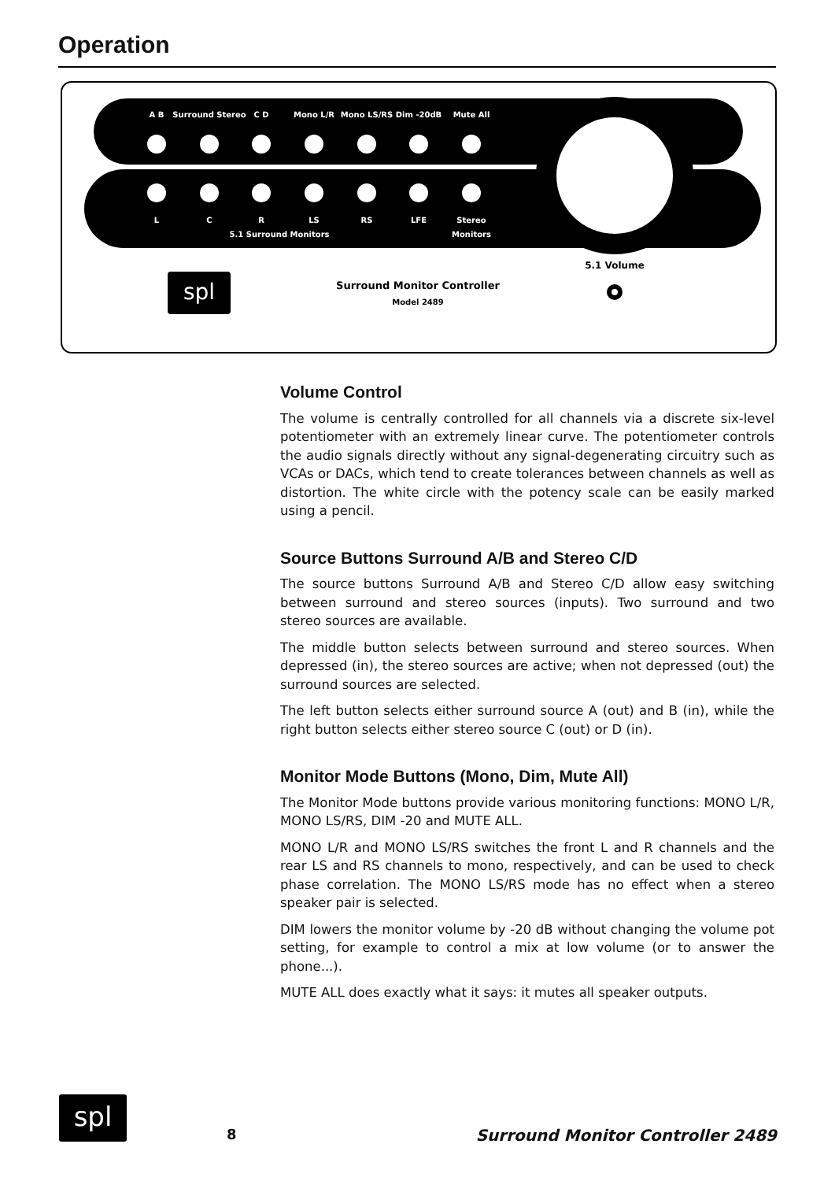Operation
A B
Surround Stereo
C D
Mono L/R
Mono LS/RS
Dim -20dB
Mute All
L
C
R
LS
RS
LFE
Stereo
5.1 Surround Monitors
Monitors
5.1 Volume
spl
Surround Monitor Controller
Model 2489
Volume Control
The volume is centrally controlled for all channels via a discrete six-level potentiometer with an extremely linear curve. The potentiometer controls the audio signals directly without any signal-degenerating circuitry such as VCAs or DACs, which tend to create tolerances between channels as well as distortion. The white circle with the potency scale can be easily marked using a pencil.
Source Buttons Surround A/B and Stereo C/D
The source buttons Surround A/B and Stereo C/D allow easy switching between surround and stereo sources (inputs). Two surround and two stereo sources are available.
The middle button selects between surround and stereo sources. When depressed (in), the stereo sources are active; when not depressed (out) the surround sources are selected.
The left button selects either surround source A (out) and B (in), while the right button selects either stereo source C (out) or D (in).
Monitor Mode Buttons (Mono, Dim, Mute All)
The Monitor Mode buttons provide various monitoring functions: MONO L/R, MONO LS/RS, DIM -20 and MUTE ALL.
MONO L/R and MONO LS/RS switches the front L and R channels and the rear LS and RS channels to mono, respectively, and can be used to check phase correlation. The MONO LS/RS mode has no effect when a stereo speaker pair is selected.
DIM lowers the monitor volume by -20 dB without changing the volume pot setting, for example to control a mix at low volume (or to answer the phone...).
MUTE ALL does exactly what it says: it mutes all speaker outputs.
spl
8 Surround Monitor Controller 2489